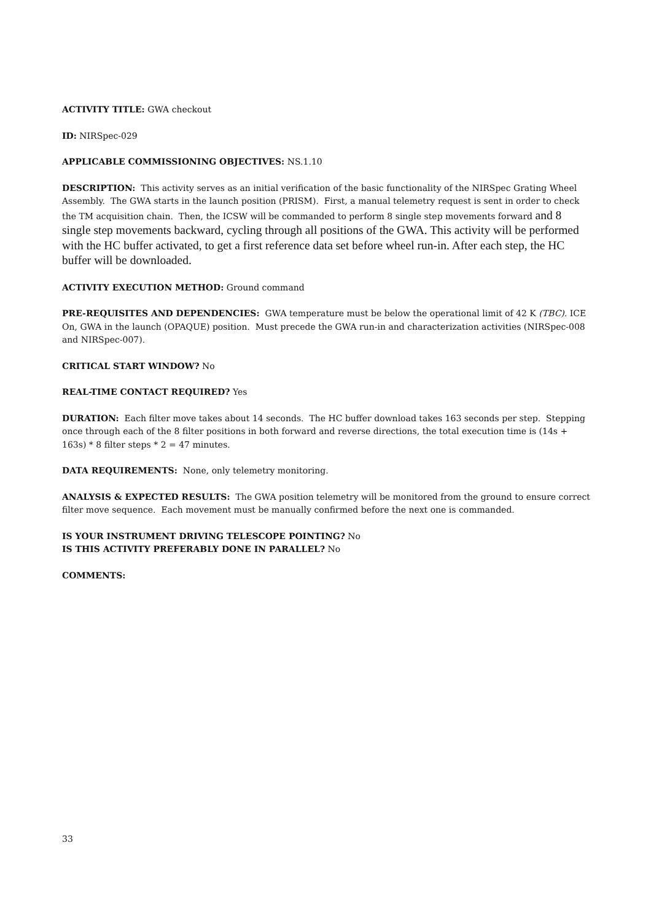ACTIVITY TITLE: GWA checkout
ID: NIRSpec-029
APPLICABLE COMMISSIONING OBJECTIVES: NS.1.10
DESCRIPTION: This activity serves as an initial verification of the basic functionality of the NIRSpec Grating Wheel Assembly. The GWA starts in the launch position (PRISM). First, a manual telemetry request is sent in order to check the TM acquisition chain. Then, the ICSW will be commanded to perform 8 single step movements forward and 8 single step movements backward, cycling through all positions of the GWA. This activity will be performed with the HC buffer activated, to get a first reference data set before wheel run-in. After each step, the HC buffer will be downloaded.
ACTIVITY EXECUTION METHOD: Ground command
PRE-REQUISITES AND DEPENDENCIES: GWA temperature must be below the operational limit of 42 K (TBC). ICE On, GWA in the launch (OPAQUE) position. Must precede the GWA run-in and characterization activities (NIRSpec-008 and NIRSpec-007).
CRITICAL START WINDOW? No
REAL-TIME CONTACT REQUIRED? Yes
DURATION: Each filter move takes about 14 seconds. The HC buffer download takes 163 seconds per step. Stepping once through each of the 8 filter positions in both forward and reverse directions, the total execution time is (14s + 163s) * 8 filter steps * 2 = 47 minutes.
DATA REQUIREMENTS: None, only telemetry monitoring.
ANALYSIS & EXPECTED RESULTS: The GWA position telemetry will be monitored from the ground to ensure correct filter move sequence. Each movement must be manually confirmed before the next one is commanded.
IS YOUR INSTRUMENT DRIVING TELESCOPE POINTING? No
IS THIS ACTIVITY PREFERABLY DONE IN PARALLEL? No
COMMENTS:
33